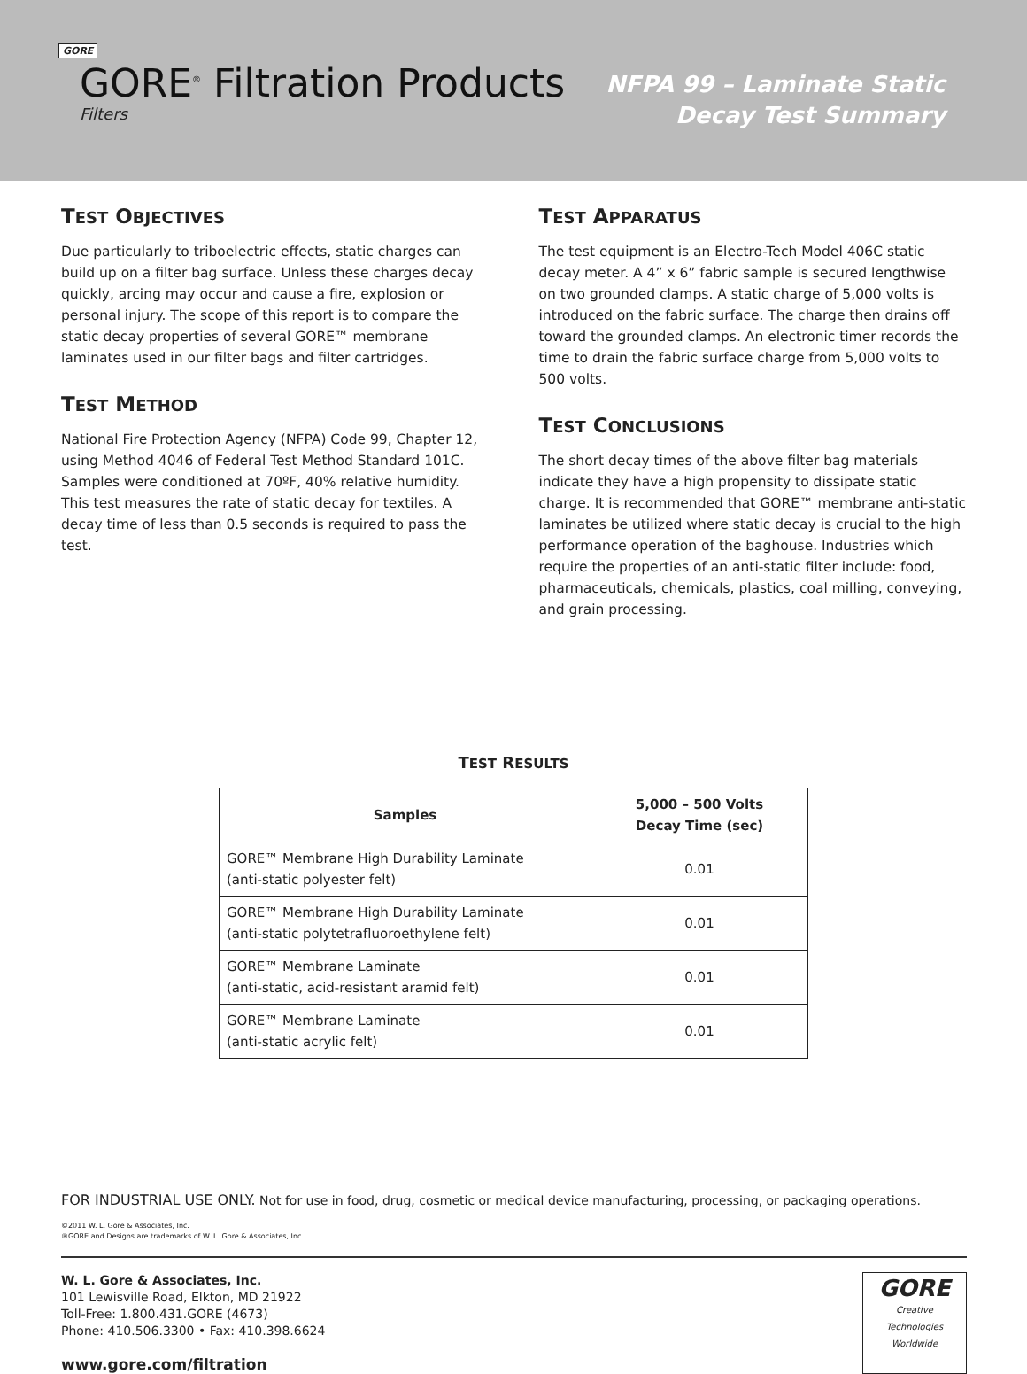GORE
GORE<sup>®</sup> Filtration Products
Filters
NFPA 99 – Laminate Static
Decay Test Summary
TEST OBJECTIVES
Due particularly to triboelectric effects, static charges can build up on a filter bag surface. Unless these charges decay quickly, arcing may occur and cause a fire, explosion or personal injury. The scope of this report is to compare the static decay properties of several GORE™ membrane laminates used in our filter bags and filter cartridges.
TEST METHOD
National Fire Protection Agency (NFPA) Code 99, Chapter 12, using Method 4046 of Federal Test Method Standard 101C. Samples were conditioned at 70ºF, 40% relative humidity. This test measures the rate of static decay for textiles. A decay time of less than 0.5 seconds is required to pass the test.
TEST APPARATUS
The test equipment is an Electro-Tech Model 406C static decay meter. A 4” x 6” fabric sample is secured lengthwise on two grounded clamps. A static charge of 5,000 volts is introduced on the fabric surface. The charge then drains off toward the grounded clamps. An electronic timer records the time to drain the fabric surface charge from 5,000 volts to 500 volts.
TEST CONCLUSIONS
The short decay times of the above filter bag materials indicate they have a high propensity to dissipate static charge. It is recommended that GORE™ membrane anti-static laminates be utilized where static decay is crucial to the high performance operation of the baghouse. Industries which require the properties of an anti-static filter include: food, pharmaceuticals, chemicals, plastics, coal milling, conveying, and grain processing.
TEST RESULTS
| Samples | 5,000 – 500 Volts Decay Time (sec) |
| --- | --- |
| GORE™ Membrane High Durability Laminate (anti-static polyester felt) | 0.01 |
| GORE™ Membrane High Durability Laminate (anti-static polytetrafluoroethylene felt) | 0.01 |
| GORE™ Membrane Laminate (anti-static, acid-resistant aramid felt) | 0.01 |
| GORE™ Membrane Laminate (anti-static acrylic felt) | 0.01 |
FOR INDUSTRIAL USE ONLY. Not for use in food, drug, cosmetic or medical device manufacturing, processing, or packaging operations.
©2011 W. L. Gore & Associates, Inc.
®GORE and Designs are trademarks of W. L. Gore & Associates, Inc.
W. L. Gore & Associates, Inc.
101 Lewisville Road, Elkton, MD 21922
Toll-Free: 1.800.431.GORE (4673)
Phone: 410.506.3300 • Fax: 410.398.6624
www.gore.com/filtration
GORE
Creative Technologies
Worldwide